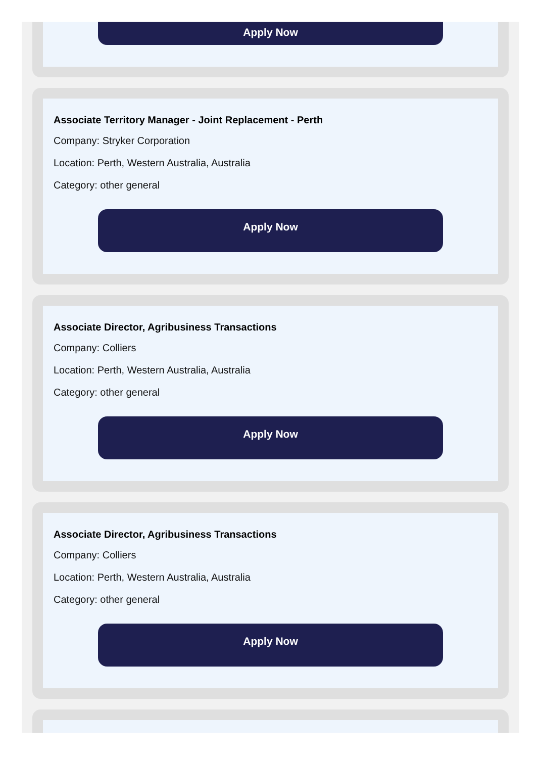Apply Now
Associate Territory Manager - Joint Replacement - Perth
Company: Stryker Corporation
Location: Perth, Western Australia, Australia
Category: other general
Apply Now
Associate Director, Agribusiness Transactions
Company: Colliers
Location: Perth, Western Australia, Australia
Category: other general
Apply Now
Associate Director, Agribusiness Transactions
Company: Colliers
Location: Perth, Western Australia, Australia
Category: other general
Apply Now